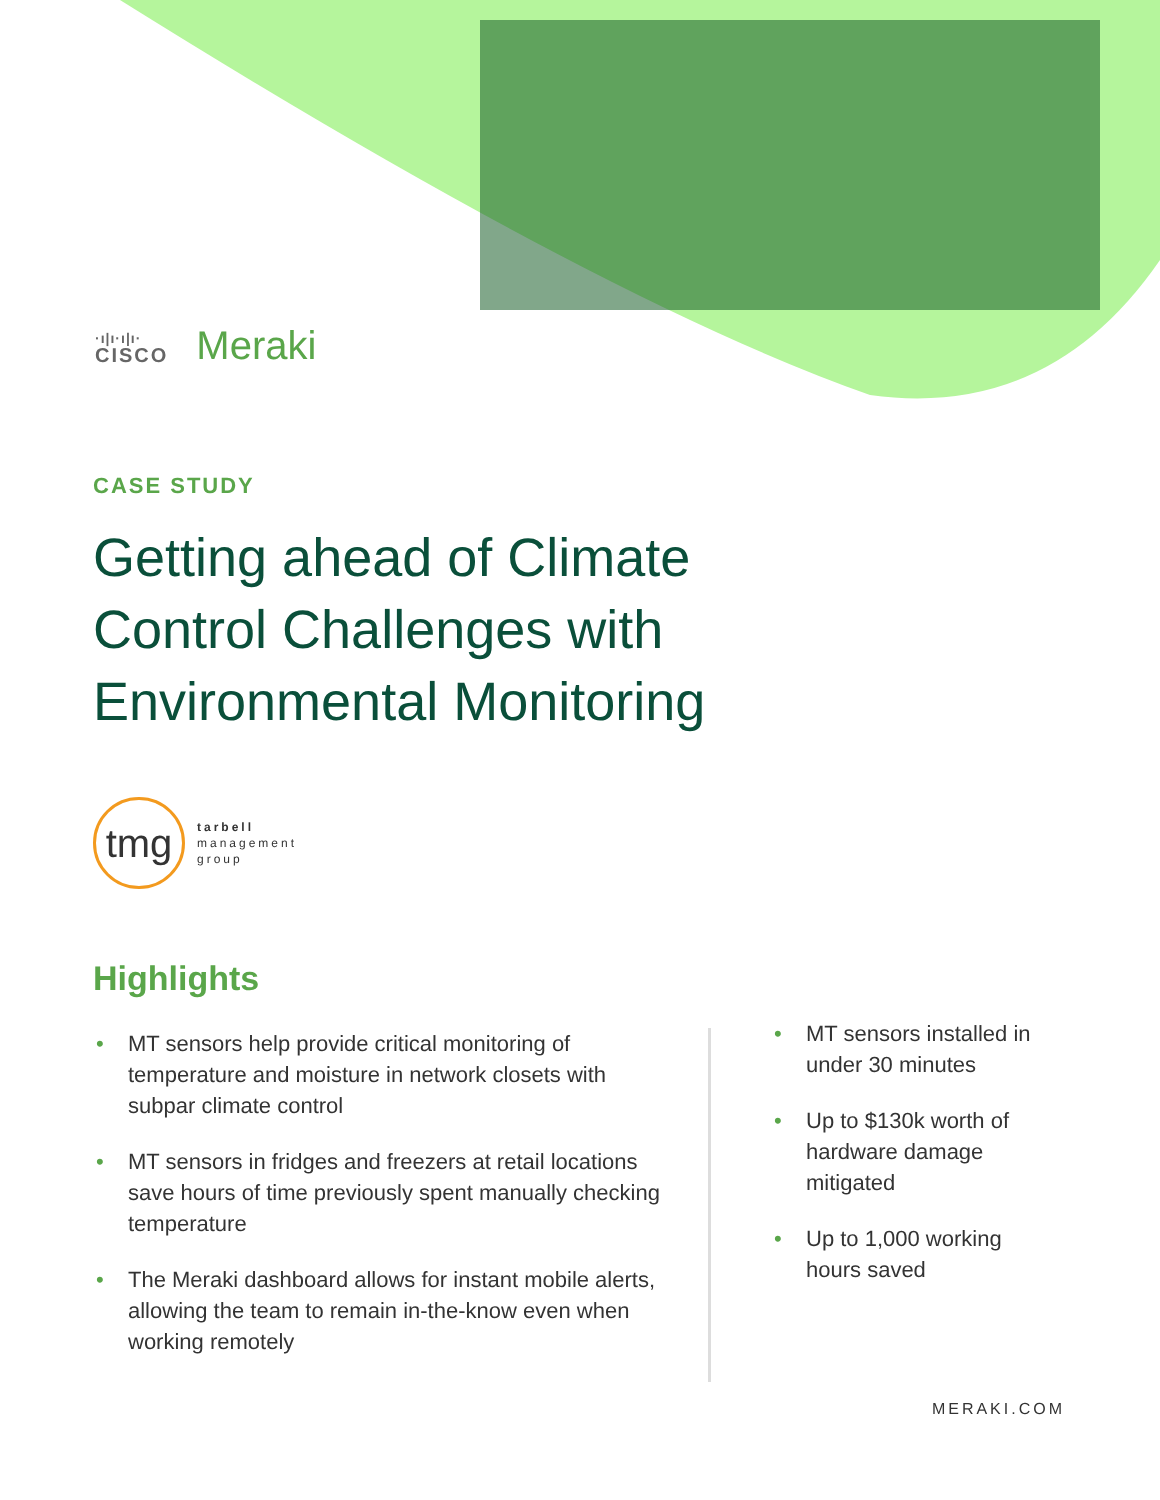·ı|ı·ı|ı·
CISCO
Meraki
CASE STUDY
Getting ahead of Climate
Control Challenges with
Environmental Monitoring
tmg
tarbell
management
group
Highlights
• MT sensors help provide critical monitoring of temperature and moisture in network closets with subpar climate control
• MT sensors in fridges and freezers at retail locations save hours of time previously spent manually checking temperature
• The Meraki dashboard allows for instant mobile alerts, allowing the team to remain in-the-know even when working remotely
• MT sensors installed in under 30 minutes
• Up to $130k worth of hardware damage mitigated
• Up to 1,000 working hours saved
MERAKI.COM